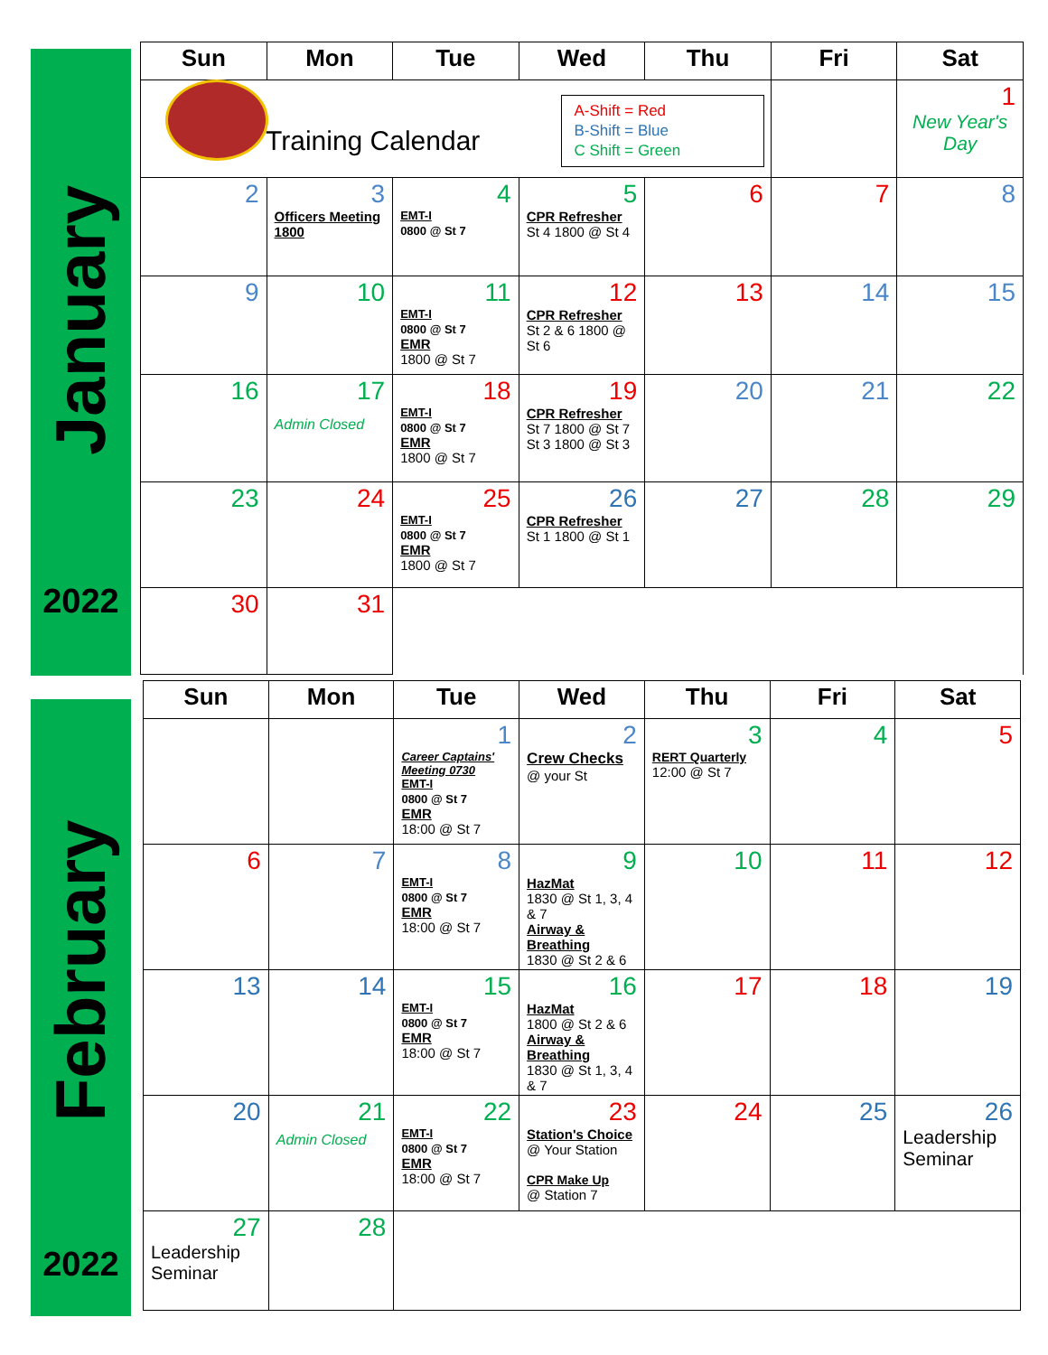January
2022
| Sun | Mon | Tue | Wed | Thu | Fri | Sat |
| --- | --- | --- | --- | --- | --- | --- |
| Training Calendar A-Shift = Red B-Shift = Blue C Shift = Green | | | | | | 1 New Year's Day |
| 2 | 3 Officers Meeting 1800 | 4 EMT-I 0800 @ St 7 | 5 CPR Refresher St 4 1800 @ St 4 | 6 | 7 | 8 |
| 9 | 10 | 11 EMT-I 0800 @ St 7 EMR 1800 @ St 7 | 12 CPR Refresher St 2 & 6 1800 @ St 6 | 13 | 14 | 15 |
| 16 | 17 Admin Closed | 18 EMT-I 0800 @ St 7 EMR 1800 @ St 7 | 19 CPR Refresher St 7 1800 @ St 7 St 3 1800 @ St 3 | 20 | 21 | 22 |
| 23 | 24 | 25 EMT-I 0800 @ St 7 EMR 1800 @ St 7 | 26 CPR Refresher St 1 1800 @ St 1 | 27 | 28 | 29 |
| 30 | 31 | | | | | |
February
2022
| Sun | Mon | Tue | Wed | Thu | Fri | Sat |
| --- | --- | --- | --- | --- | --- | --- |
| | | 1 Career Captains' Meeting 0730 EMT-I 0800 @ St 7 EMR 18:00 @ St 7 | 2 Crew Checks @ your St | 3 RERT Quarterly 12:00 @ St 7 | 4 | 5 |
| 6 | 7 | 8 EMT-I 0800 @ St 7 EMR 18:00 @ St 7 | 9 HazMat 1830 @ St 1, 3, 4 & 7 Airway & Breathing 1830 @ St 2 & 6 | 10 | 11 | 12 |
| 13 | 14 | 15 EMT-I 0800 @ St 7 EMR 18:00 @ St 7 | 16 HazMat 1800 @ St 2 & 6 Airway & Breathing 1830 @ St 1, 3, 4 & 7 | 17 | 18 | 19 |
| 20 | 21 Admin Closed | 22 EMT-I 0800 @ St 7 EMR 18:00 @ St 7 | 23 Station's Choice @ Your Station CPR Make Up @ Station 7 | 24 | 25 | 26 Leadership Seminar |
| 27 Leadership Seminar | 28 | | | | | |